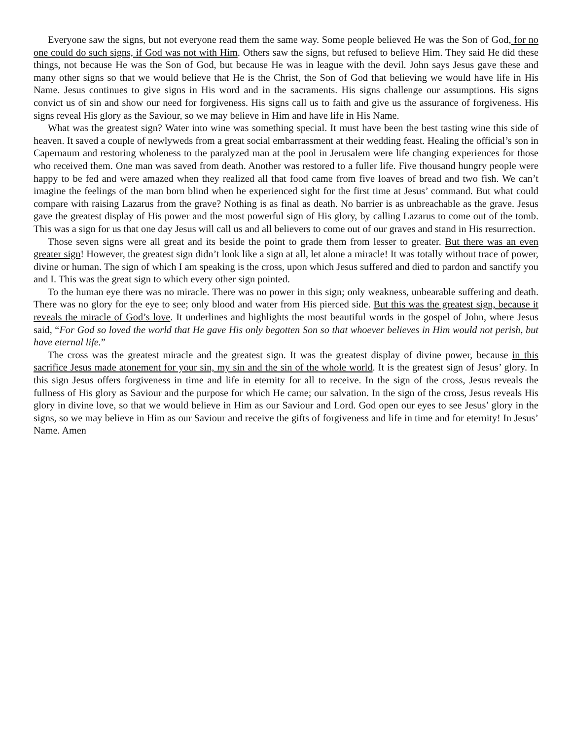Everyone saw the signs, but not everyone read them the same way. Some people believed He was the Son of God, for no one could do such signs, if God was not with Him. Others saw the signs, but refused to believe Him. They said He did these things, not because He was the Son of God, but because He was in league with the devil. John says Jesus gave these and many other signs so that we would believe that He is the Christ, the Son of God that believing we would have life in His Name. Jesus continues to give signs in His word and in the sacraments. His signs challenge our assumptions. His signs convict us of sin and show our need for forgiveness. His signs call us to faith and give us the assurance of forgiveness. His signs reveal His glory as the Saviour, so we may believe in Him and have life in His Name.
What was the greatest sign? Water into wine was something special. It must have been the best tasting wine this side of heaven. It saved a couple of newlyweds from a great social embarrassment at their wedding feast. Healing the official’s son in Capernaum and restoring wholeness to the paralyzed man at the pool in Jerusalem were life changing experiences for those who received them. One man was saved from death. Another was restored to a fuller life. Five thousand hungry people were happy to be fed and were amazed when they realized all that food came from five loaves of bread and two fish. We can’t imagine the feelings of the man born blind when he experienced sight for the first time at Jesus’ command. But what could compare with raising Lazarus from the grave? Nothing is as final as death. No barrier is as unbreachable as the grave. Jesus gave the greatest display of His power and the most powerful sign of His glory, by calling Lazarus to come out of the tomb. This was a sign for us that one day Jesus will call us and all believers to come out of our graves and stand in His resurrection.
Those seven signs were all great and its beside the point to grade them from lesser to greater. But there was an even greater sign! However, the greatest sign didn’t look like a sign at all, let alone a miracle! It was totally without trace of power, divine or human. The sign of which I am speaking is the cross, upon which Jesus suffered and died to pardon and sanctify you and I. This was the great sign to which every other sign pointed.
To the human eye there was no miracle. There was no power in this sign; only weakness, unbearable suffering and death. There was no glory for the eye to see; only blood and water from His pierced side. But this was the greatest sign, because it reveals the miracle of God’s love. It underlines and highlights the most beautiful words in the gospel of John, where Jesus said, “For God so loved the world that He gave His only begotten Son so that whoever believes in Him would not perish, but have eternal life.”
The cross was the greatest miracle and the greatest sign. It was the greatest display of divine power, because in this sacrifice Jesus made atonement for your sin, my sin and the sin of the whole world. It is the greatest sign of Jesus’ glory. In this sign Jesus offers forgiveness in time and life in eternity for all to receive. In the sign of the cross, Jesus reveals the fullness of His glory as Saviour and the purpose for which He came; our salvation. In the sign of the cross, Jesus reveals His glory in divine love, so that we would believe in Him as our Saviour and Lord. God open our eyes to see Jesus’ glory in the signs, so we may believe in Him as our Saviour and receive the gifts of forgiveness and life in time and for eternity! In Jesus’ Name. Amen